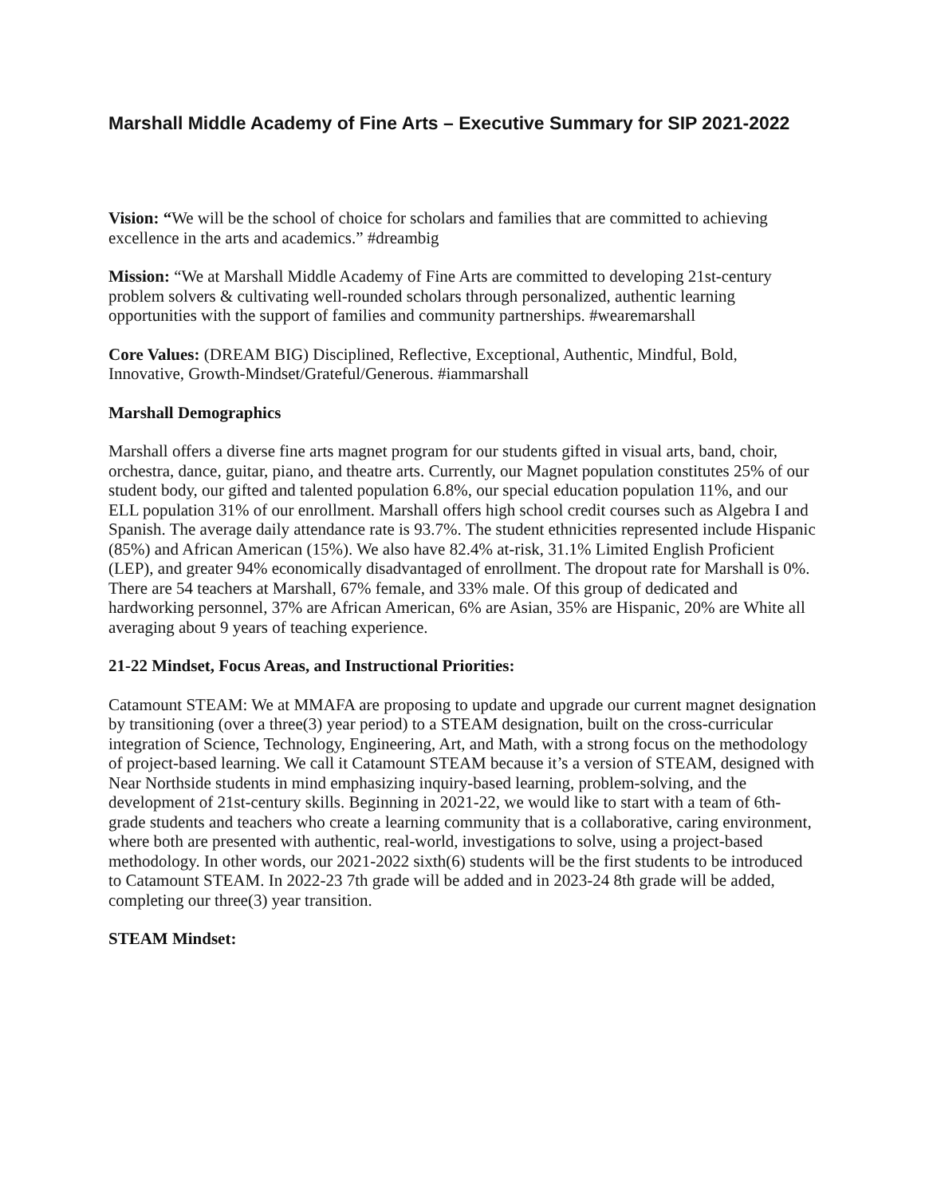Marshall Middle Academy of Fine Arts – Executive Summary for SIP 2021-2022
Vision: “We will be the school of choice for scholars and families that are committed to achieving excellence in the arts and academics.” #dreambig
Mission: “We at Marshall Middle Academy of Fine Arts are committed to developing 21st-century problem solvers & cultivating well-rounded scholars through personalized, authentic learning opportunities with the support of families and community partnerships. #wearemarshall
Core Values: (DREAM BIG) Disciplined, Reflective, Exceptional, Authentic, Mindful, Bold, Innovative, Growth-Mindset/Grateful/Generous. #iammarshall
Marshall Demographics
Marshall offers a diverse fine arts magnet program for our students gifted in visual arts, band, choir, orchestra, dance, guitar, piano, and theatre arts. Currently, our Magnet population constitutes 25% of our student body, our gifted and talented population 6.8%, our special education population 11%, and our ELL population 31% of our enrollment. Marshall offers high school credit courses such as Algebra I and Spanish. The average daily attendance rate is 93.7%. The student ethnicities represented include Hispanic (85%) and African American (15%). We also have 82.4% at-risk, 31.1% Limited English Proficient (LEP), and greater 94% economically disadvantaged of enrollment. The dropout rate for Marshall is 0%. There are 54 teachers at Marshall, 67% female, and 33% male. Of this group of dedicated and hardworking personnel, 37% are African American, 6% are Asian, 35% are Hispanic, 20% are White all averaging about 9 years of teaching experience.
21-22 Mindset, Focus Areas, and Instructional Priorities:
Catamount STEAM: We at MMAFA are proposing to update and upgrade our current magnet designation by transitioning (over a three(3) year period) to a STEAM designation, built on the cross-curricular integration of Science, Technology, Engineering, Art, and Math, with a strong focus on the methodology of project-based learning. We call it Catamount STEAM because it’s a version of STEAM, designed with Near Northside students in mind emphasizing inquiry-based learning, problem-solving, and the development of 21st-century skills. Beginning in 2021-22, we would like to start with a team of 6th-grade students and teachers who create a learning community that is a collaborative, caring environment, where both are presented with authentic, real-world, investigations to solve, using a project-based methodology. In other words, our 2021-2022 sixth(6) students will be the first students to be introduced to Catamount STEAM. In 2022-23 7th grade will be added and in 2023-24 8th grade will be added, completing our three(3) year transition.
STEAM Mindset: